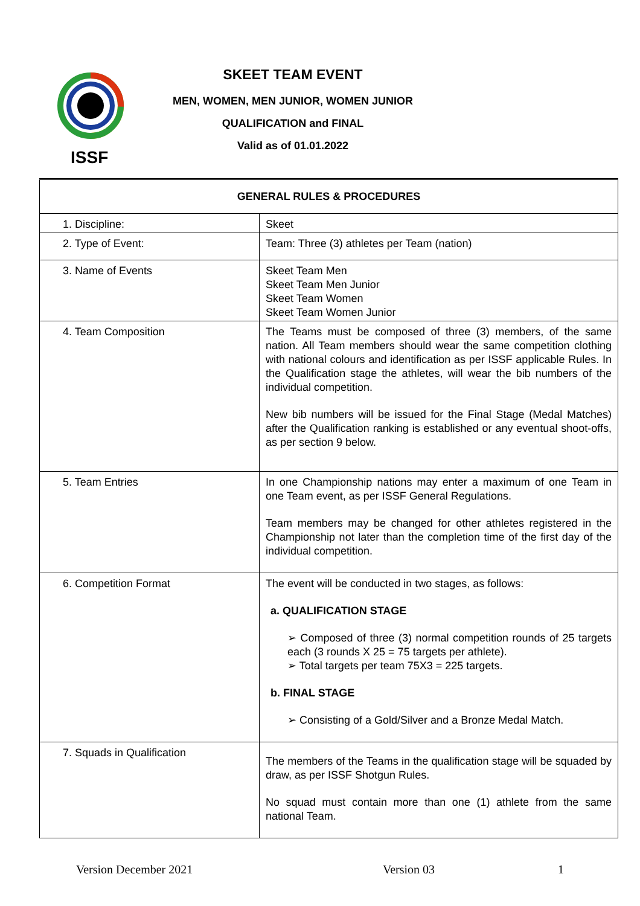ISSF
SKEET TEAM EVENT
MEN, WOMEN, MEN JUNIOR, WOMEN JUNIOR
QUALIFICATION and FINAL
Valid as of 01.01.2022
| GENERAL RULES & PROCEDURES | |
| --- | --- |
| 1. Discipline: | Skeet |
| 2. Type of Event: | Team: Three (3) athletes per Team (nation) |
| 3. Name of Events | Skeet Team Men Skeet Team Men Junior Skeet Team Women Skeet Team Women Junior |
| 4. Team Composition | The Teams must be composed of three (3) members, of the same nation. All Team members should wear the same competition clothing with national colours and identification as per ISSF applicable Rules. In the Qualification stage the athletes, will wear the bib numbers of the individual competition. New bib numbers will be issued for the Final Stage (Medal Matches) after the Qualification ranking is established or any eventual shoot-offs, as per section 9 below. |
| 5. Team Entries | In one Championship nations may enter a maximum of one Team in one Team event, as per ISSF General Regulations. Team members may be changed for other athletes registered in the Championship not later than the completion time of the first day of the individual competition. |
| 6. Competition Format | The event will be conducted in two stages, as follows: a. QUALIFICATION STAGE ➢ Composed of three (3) normal competition rounds of 25 targets each (3 rounds X 25 = 75 targets per athlete). ➢ Total targets per team 75X3 = 225 targets. b. FINAL STAGE ➢ Consisting of a Gold/Silver and a Bronze Medal Match. |
| 7. Squads in Qualification | The members of the Teams in the qualification stage will be squaded by draw, as per ISSF Shotgun Rules. No squad must contain more than one (1) athlete from the same national Team. |
Version December 2021 Version 03 1